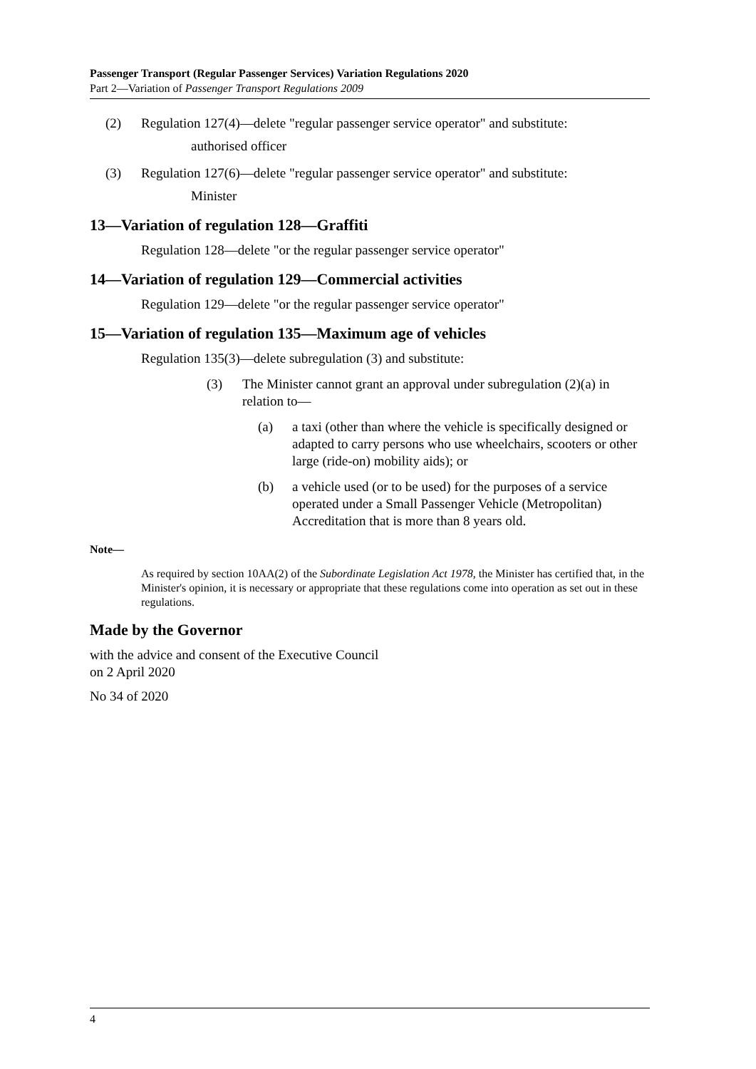Passenger Transport (Regular Passenger Services) Variation Regulations 2020
Part 2—Variation of Passenger Transport Regulations 2009
(2) Regulation 127(4)—delete "regular passenger service operator" and substitute:
authorised officer
(3) Regulation 127(6)—delete "regular passenger service operator" and substitute:
Minister
13—Variation of regulation 128—Graffiti
Regulation 128—delete "or the regular passenger service operator"
14—Variation of regulation 129—Commercial activities
Regulation 129—delete "or the regular passenger service operator"
15—Variation of regulation 135—Maximum age of vehicles
Regulation 135(3)—delete subregulation (3) and substitute:
(3) The Minister cannot grant an approval under subregulation (2)(a) in relation to—
(a) a taxi (other than where the vehicle is specifically designed or adapted to carry persons who use wheelchairs, scooters or other large (ride-on) mobility aids); or
(b) a vehicle used (or to be used) for the purposes of a service operated under a Small Passenger Vehicle (Metropolitan) Accreditation that is more than 8 years old.
Note—
As required by section 10AA(2) of the Subordinate Legislation Act 1978, the Minister has certified that, in the Minister's opinion, it is necessary or appropriate that these regulations come into operation as set out in these regulations.
Made by the Governor
with the advice and consent of the Executive Council
on 2 April 2020
No 34 of 2020
4